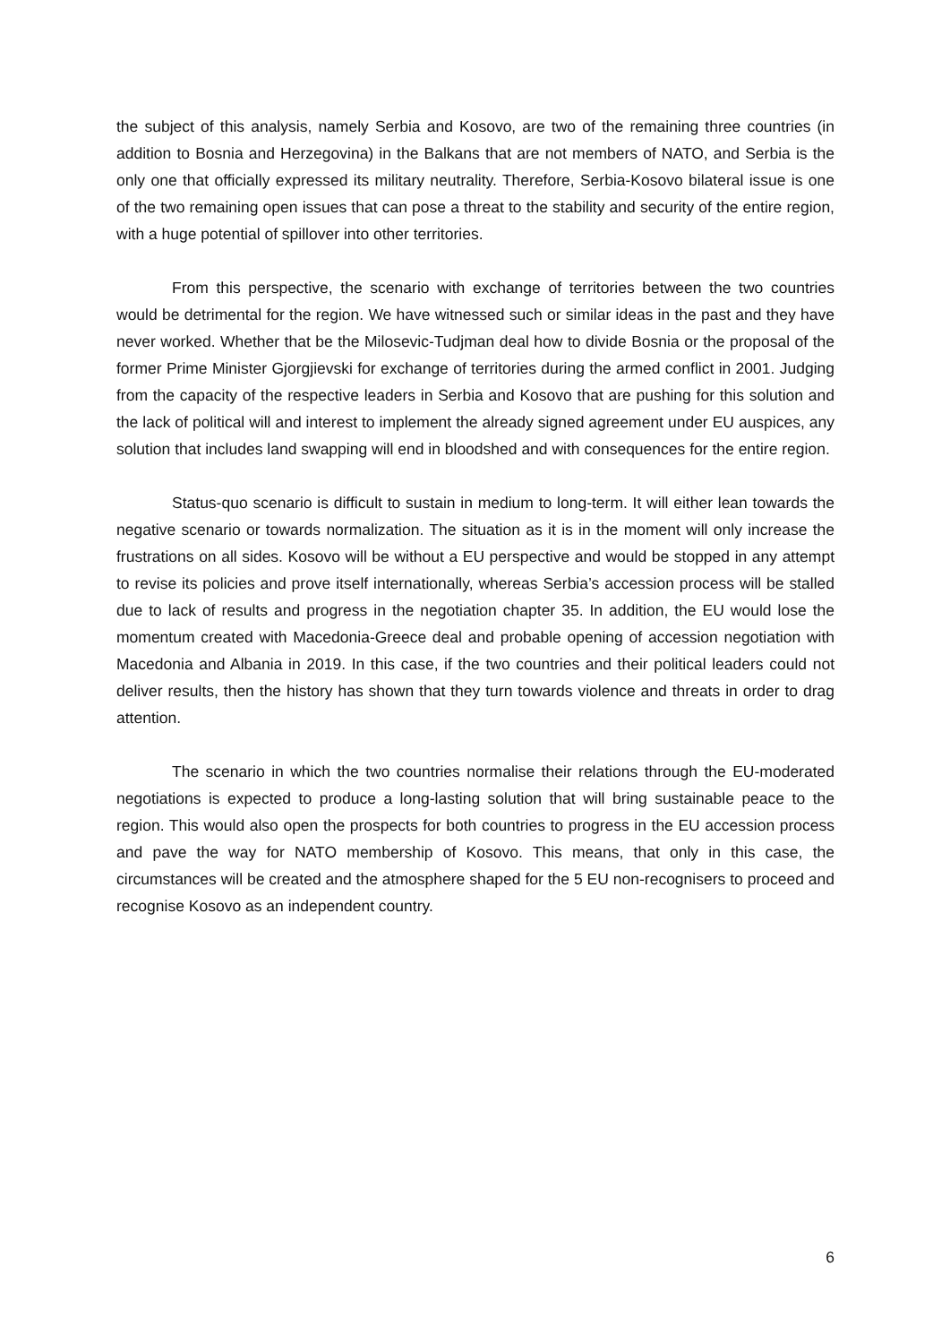the subject of this analysis, namely Serbia and Kosovo, are two of the remaining three countries (in addition to Bosnia and Herzegovina) in the Balkans that are not members of NATO, and Serbia is the only one that officially expressed its military neutrality. Therefore, Serbia-Kosovo bilateral issue is one of the two remaining open issues that can pose a threat to the stability and security of the entire region, with a huge potential of spillover into other territories.
From this perspective, the scenario with exchange of territories between the two countries would be detrimental for the region. We have witnessed such or similar ideas in the past and they have never worked. Whether that be the Milosevic-Tudjman deal how to divide Bosnia or the proposal of the former Prime Minister Gjorgjievski for exchange of territories during the armed conflict in 2001. Judging from the capacity of the respective leaders in Serbia and Kosovo that are pushing for this solution and the lack of political will and interest to implement the already signed agreement under EU auspices, any solution that includes land swapping will end in bloodshed and with consequences for the entire region.
Status-quo scenario is difficult to sustain in medium to long-term. It will either lean towards the negative scenario or towards normalization. The situation as it is in the moment will only increase the frustrations on all sides. Kosovo will be without a EU perspective and would be stopped in any attempt to revise its policies and prove itself internationally, whereas Serbia’s accession process will be stalled due to lack of results and progress in the negotiation chapter 35. In addition, the EU would lose the momentum created with Macedonia-Greece deal and probable opening of accession negotiation with Macedonia and Albania in 2019. In this case, if the two countries and their political leaders could not deliver results, then the history has shown that they turn towards violence and threats in order to drag attention.
The scenario in which the two countries normalise their relations through the EU-moderated negotiations is expected to produce a long-lasting solution that will bring sustainable peace to the region. This would also open the prospects for both countries to progress in the EU accession process and pave the way for NATO membership of Kosovo. This means, that only in this case, the circumstances will be created and the atmosphere shaped for the 5 EU non-recognisers to proceed and recognise Kosovo as an independent country.
6